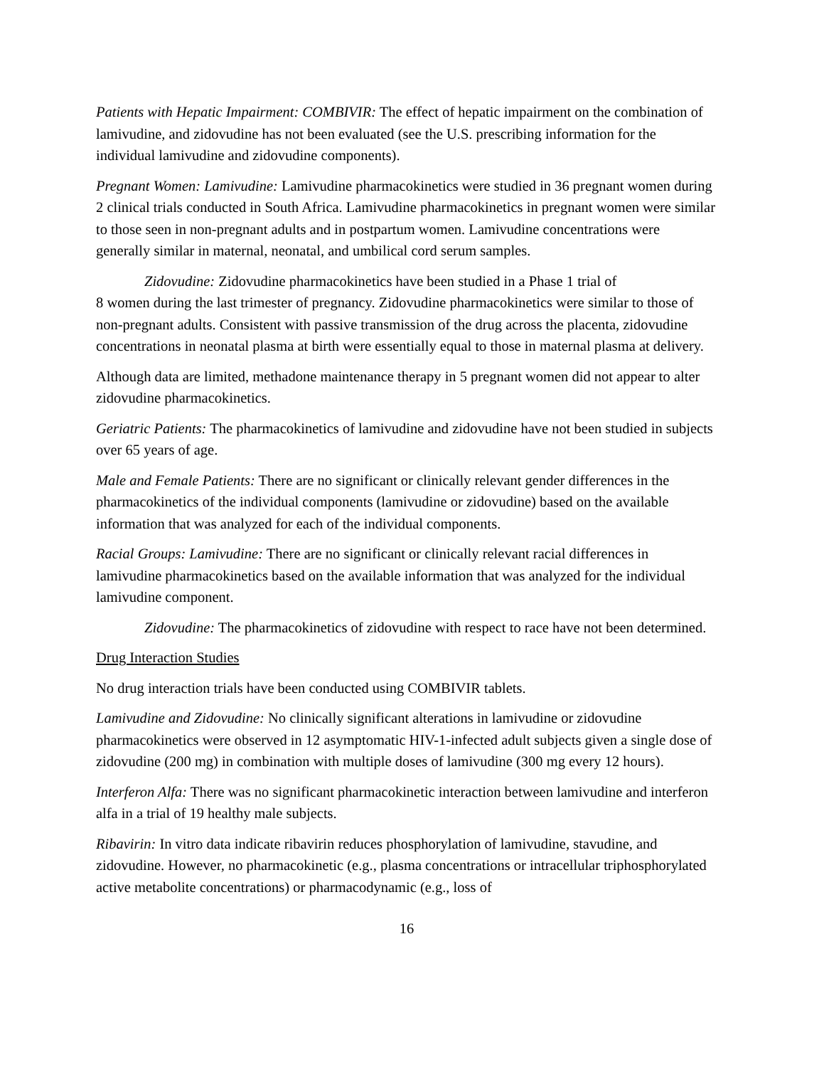Patients with Hepatic Impairment: COMBIVIR: The effect of hepatic impairment on the combination of lamivudine, and zidovudine has not been evaluated (see the U.S. prescribing information for the individual lamivudine and zidovudine components).
Pregnant Women: Lamivudine: Lamivudine pharmacokinetics were studied in 36 pregnant women during 2 clinical trials conducted in South Africa. Lamivudine pharmacokinetics in pregnant women were similar to those seen in non-pregnant adults and in postpartum women. Lamivudine concentrations were generally similar in maternal, neonatal, and umbilical cord serum samples.
Zidovudine: Zidovudine pharmacokinetics have been studied in a Phase 1 trial of
8 women during the last trimester of pregnancy. Zidovudine pharmacokinetics were similar to those of non-pregnant adults. Consistent with passive transmission of the drug across the placenta, zidovudine concentrations in neonatal plasma at birth were essentially equal to those in maternal plasma at delivery.
Although data are limited, methadone maintenance therapy in 5 pregnant women did not appear to alter zidovudine pharmacokinetics.
Geriatric Patients: The pharmacokinetics of lamivudine and zidovudine have not been studied in subjects over 65 years of age.
Male and Female Patients: There are no significant or clinically relevant gender differences in the pharmacokinetics of the individual components (lamivudine or zidovudine) based on the available information that was analyzed for each of the individual components.
Racial Groups: Lamivudine: There are no significant or clinically relevant racial differences in lamivudine pharmacokinetics based on the available information that was analyzed for the individual lamivudine component.
Zidovudine: The pharmacokinetics of zidovudine with respect to race have not been determined.
Drug Interaction Studies
No drug interaction trials have been conducted using COMBIVIR tablets.
Lamivudine and Zidovudine: No clinically significant alterations in lamivudine or zidovudine pharmacokinetics were observed in 12 asymptomatic HIV-1-infected adult subjects given a single dose of zidovudine (200 mg) in combination with multiple doses of lamivudine (300 mg every 12 hours).
Interferon Alfa: There was no significant pharmacokinetic interaction between lamivudine and interferon alfa in a trial of 19 healthy male subjects.
Ribavirin: In vitro data indicate ribavirin reduces phosphorylation of lamivudine, stavudine, and zidovudine. However, no pharmacokinetic (e.g., plasma concentrations or intracellular triphosphorylated active metabolite concentrations) or pharmacodynamic (e.g., loss of
16